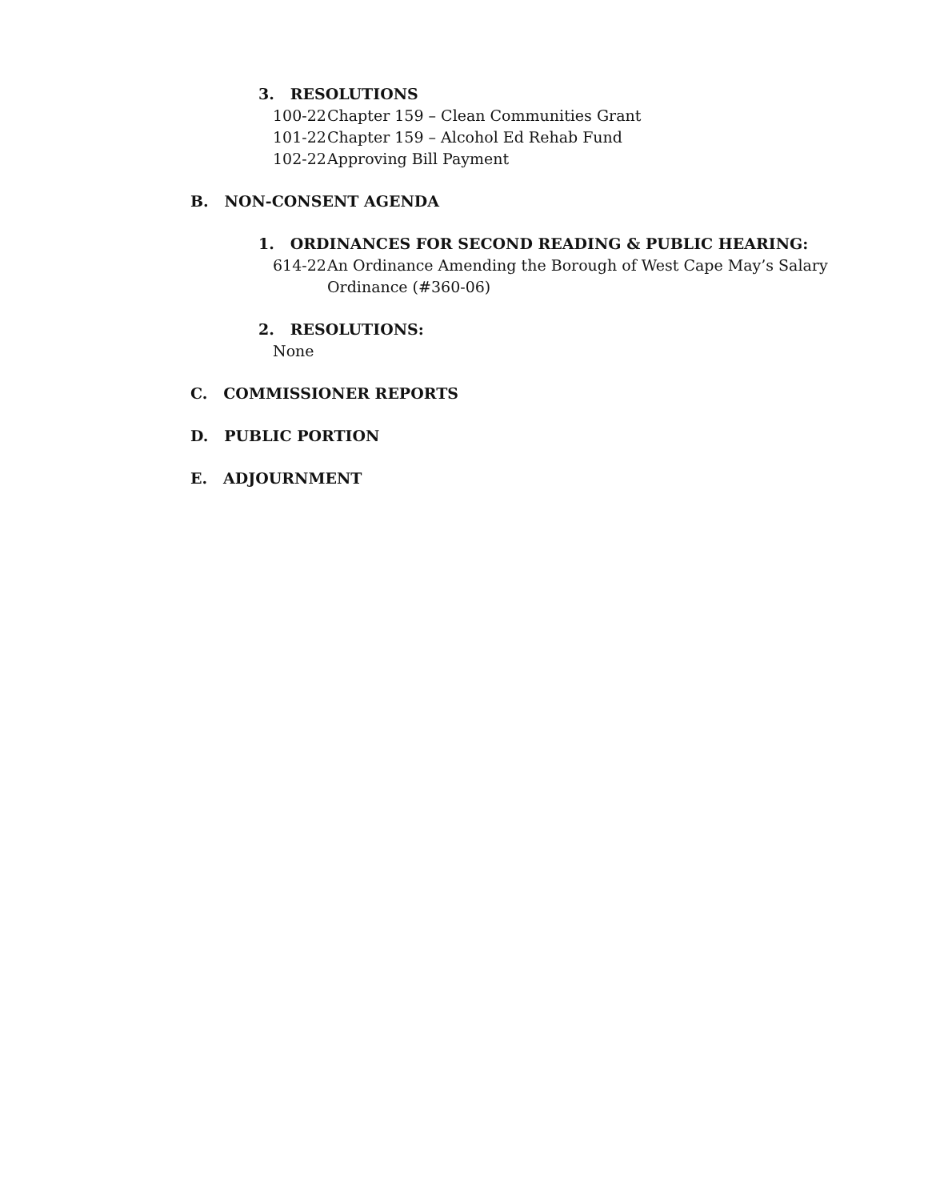3. RESOLUTIONS
100-22 Chapter 159 – Clean Communities Grant
101-22 Chapter 159 – Alcohol Ed Rehab Fund
102-22 Approving Bill Payment
B. NON-CONSENT AGENDA
1. ORDINANCES FOR SECOND READING & PUBLIC HEARING:
614-22 An Ordinance Amending the Borough of West Cape May’s Salary
Ordinance (#360-06)
2. RESOLUTIONS:
None
C. COMMISSIONER REPORTS
D. PUBLIC PORTION
E. ADJOURNMENT